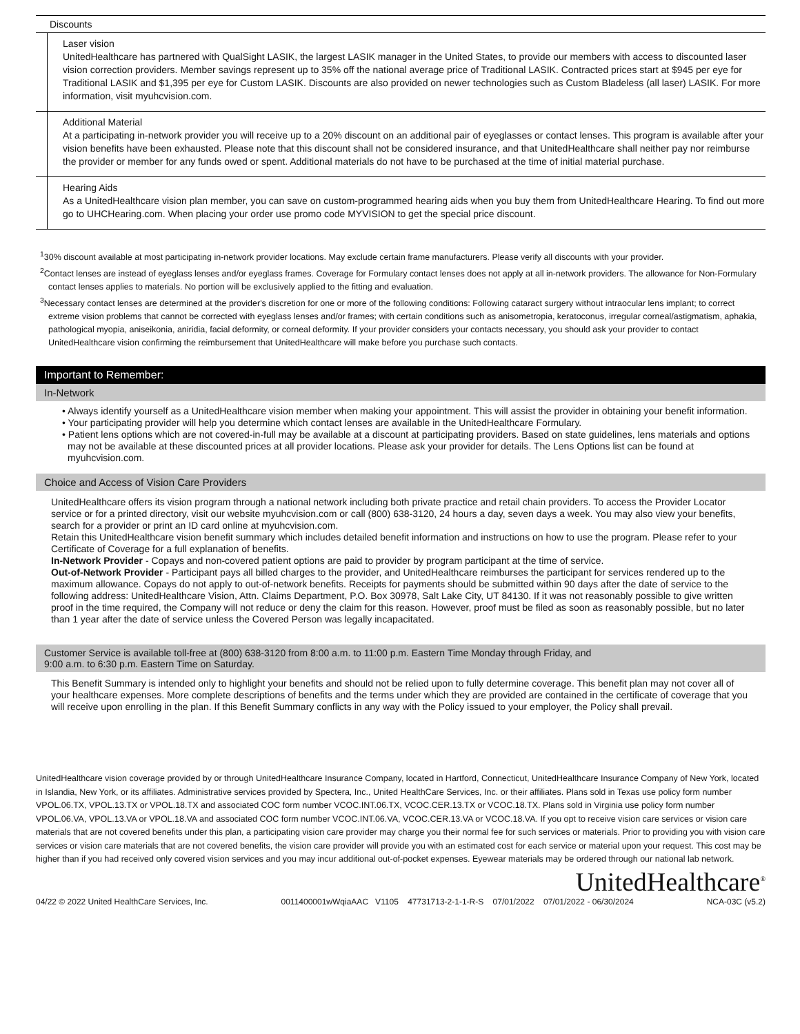| Discounts | |
| --- | --- |
| | Laser vision UnitedHealthcare has partnered with QualSight LASIK, the largest LASIK manager in the United States, to provide our members with access to discounted laser vision correction providers. Member savings represent up to 35% off the national average price of Traditional LASIK. Contracted prices start at $945 per eye for Traditional LASIK and $1,395 per eye for Custom LASIK. Discounts are also provided on newer technologies such as Custom Bladeless (all laser) LASIK. For more information, visit myuhcvision.com. |
| | Additional Material At a participating in-network provider you will receive up to a 20% discount on an additional pair of eyeglasses or contact lenses. This program is available after your vision benefits have been exhausted. Please note that this discount shall not be considered insurance, and that UnitedHealthcare shall neither pay nor reimburse the provider or member for any funds owed or spent. Additional materials do not have to be purchased at the time of initial material purchase. |
| | Hearing Aids As a UnitedHealthcare vision plan member, you can save on custom-programmed hearing aids when you buy them from UnitedHealthcare Hearing. To find out more go to UHCHearing.com. When placing your order use promo code MYVISION to get the special price discount. |
<sup>1</sup> 30% discount available at most participating in-network provider locations. May exclude certain frame manufacturers. Please verify all discounts with your provider.
<sup>2</sup> Contact lenses are instead of eyeglass lenses and/or eyeglass frames. Coverage for Formulary contact lenses does not apply at all in-network providers. The allowance for Non-Formulary contact lenses applies to materials. No portion will be exclusively applied to the fitting and evaluation.
<sup>3</sup> Necessary contact lenses are determined at the provider's discretion for one or more of the following conditions: Following cataract surgery without intraocular lens implant; to correct extreme vision problems that cannot be corrected with eyeglass lenses and/or frames; with certain conditions such as anisometropia, keratoconus, irregular corneal/astigmatism, aphakia, pathological myopia, aniseikonia, aniridia, facial deformity, or corneal deformity. If your provider considers your contacts necessary, you should ask your provider to contact UnitedHealthcare vision confirming the reimbursement that UnitedHealthcare will make before you purchase such contacts.
Important to Remember:
In-Network
• Always identify yourself as a UnitedHealthcare vision member when making your appointment. This will assist the provider in obtaining your benefit information.
• Your participating provider will help you determine which contact lenses are available in the UnitedHealthcare Formulary.
• Patient lens options which are not covered-in-full may be available at a discount at participating providers. Based on state guidelines, lens materials and options may not be available at these discounted prices at all provider locations. Please ask your provider for details. The Lens Options list can be found at myuhcvision.com.
Choice and Access of Vision Care Providers
UnitedHealthcare offers its vision program through a national network including both private practice and retail chain providers. To access the Provider Locator service or for a printed directory, visit our website myuhcvision.com or call (800) 638-3120, 24 hours a day, seven days a week. You may also view your benefits, search for a provider or print an ID card online at myuhcvision.com.
Retain this UnitedHealthcare vision benefit summary which includes detailed benefit information and instructions on how to use the program. Please refer to your Certificate of Coverage for a full explanation of benefits.
In-Network Provider - Copays and non-covered patient options are paid to provider by program participant at the time of service.
Out-of-Network Provider - Participant pays all billed charges to the provider, and UnitedHealthcare reimburses the participant for services rendered up to the maximum allowance. Copays do not apply to out-of-network benefits. Receipts for payments should be submitted within 90 days after the date of service to the following address: UnitedHealthcare Vision, Attn. Claims Department, P.O. Box 30978, Salt Lake City, UT 84130. If it was not reasonably possible to give written proof in the time required, the Company will not reduce or deny the claim for this reason. However, proof must be filed as soon as reasonably possible, but no later than 1 year after the date of service unless the Covered Person was legally incapacitated.
Customer Service is available toll-free at (800) 638-3120 from 8:00 a.m. to 11:00 p.m. Eastern Time Monday through Friday, and
9:00 a.m. to 6:30 p.m. Eastern Time on Saturday.
This Benefit Summary is intended only to highlight your benefits and should not be relied upon to fully determine coverage. This benefit plan may not cover all of your healthcare expenses. More complete descriptions of benefits and the terms under which they are provided are contained in the certificate of coverage that you will receive upon enrolling in the plan. If this Benefit Summary conflicts in any way with the Policy issued to your employer, the Policy shall prevail.
UnitedHealthcare vision coverage provided by or through UnitedHealthcare Insurance Company, located in Hartford, Connecticut, UnitedHealthcare Insurance Company of New York, located in Islandia, New York, or its affiliates. Administrative services provided by Spectera, Inc., United HealthCare Services, Inc. or their affiliates. Plans sold in Texas use policy form number VPOL.06.TX, VPOL.13.TX or VPOL.18.TX and associated COC form number VCOC.INT.06.TX, VCOC.CER.13.TX or VCOC.18.TX. Plans sold in Virginia use policy form number VPOL.06.VA, VPOL.13.VA or VPOL.18.VA and associated COC form number VCOC.INT.06.VA, VCOC.CER.13.VA or VCOC.18.VA. If you opt to receive vision care services or vision care materials that are not covered benefits under this plan, a participating vision care provider may charge you their normal fee for such services or materials. Prior to providing you with vision care services or vision care materials that are not covered benefits, the vision care provider will provide you with an estimated cost for each service or material upon your request. This cost may be higher than if you had received only covered vision services and you may incur additional out-of-pocket expenses. Eyewear materials may be ordered through our national lab network.
UnitedHealthcare<sup>®</sup>
04/22 © 2022 United HealthCare Services, Inc. 0011400001wWqiaAAC V1105 47731713-2-1-1-R-S 07/01/2022 07/01/2022 - 06/30/2024 NCA-03C (v5.2)